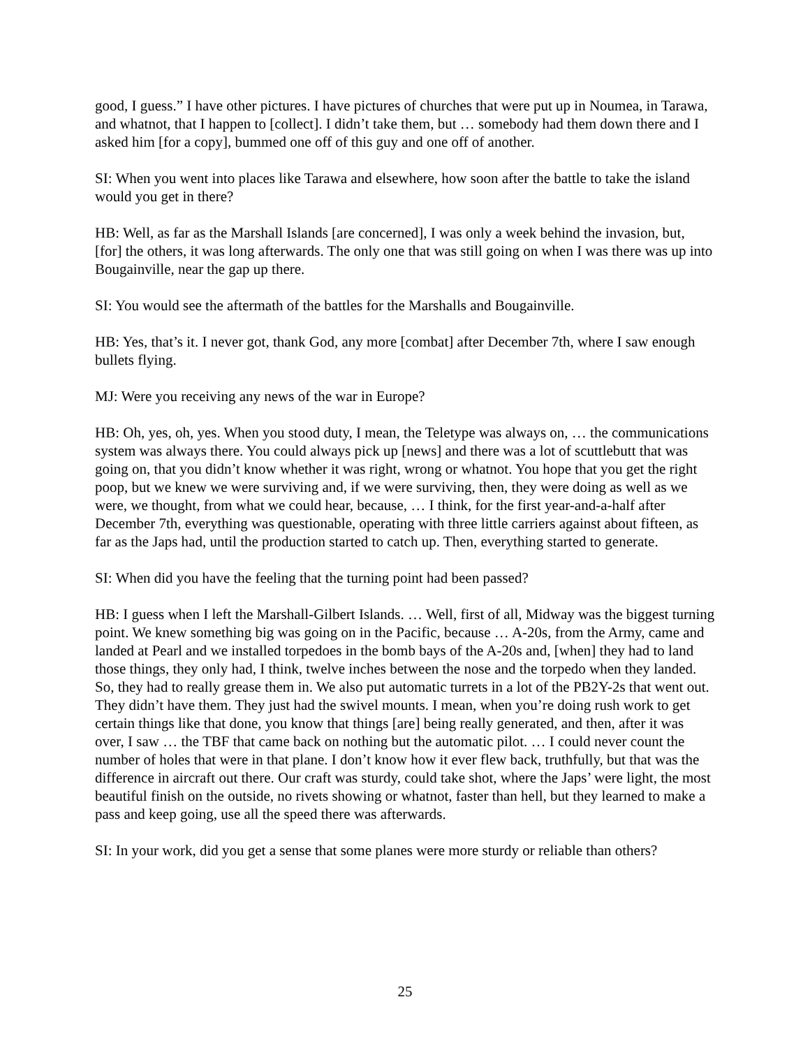good, I guess.” I have other pictures. I have pictures of churches that were put up in Noumea, in Tarawa, and whatnot, that I happen to [collect]. I didn’t take them, but … somebody had them down there and I asked him [for a copy], bummed one off of this guy and one off of another.
SI: When you went into places like Tarawa and elsewhere, how soon after the battle to take the island would you get in there?
HB: Well, as far as the Marshall Islands [are concerned], I was only a week behind the invasion, but, [for] the others, it was long afterwards. The only one that was still going on when I was there was up into Bougainville, near the gap up there.
SI: You would see the aftermath of the battles for the Marshalls and Bougainville.
HB: Yes, that’s it. I never got, thank God, any more [combat] after December 7th, where I saw enough bullets flying.
MJ: Were you receiving any news of the war in Europe?
HB: Oh, yes, oh, yes. When you stood duty, I mean, the Teletype was always on, … the communications system was always there. You could always pick up [news] and there was a lot of scuttlebutt that was going on, that you didn’t know whether it was right, wrong or whatnot. You hope that you get the right poop, but we knew we were surviving and, if we were surviving, then, they were doing as well as we were, we thought, from what we could hear, because, … I think, for the first year-and-a-half after December 7th, everything was questionable, operating with three little carriers against about fifteen, as far as the Japs had, until the production started to catch up. Then, everything started to generate.
SI: When did you have the feeling that the turning point had been passed?
HB: I guess when I left the Marshall-Gilbert Islands. … Well, first of all, Midway was the biggest turning point. We knew something big was going on in the Pacific, because … A-20s, from the Army, came and landed at Pearl and we installed torpedoes in the bomb bays of the A-20s and, [when] they had to land those things, they only had, I think, twelve inches between the nose and the torpedo when they landed. So, they had to really grease them in. We also put automatic turrets in a lot of the PB2Y-2s that went out. They didn’t have them. They just had the swivel mounts. I mean, when you’re doing rush work to get certain things like that done, you know that things [are] being really generated, and then, after it was over, I saw … the TBF that came back on nothing but the automatic pilot. … I could never count the number of holes that were in that plane. I don’t know how it ever flew back, truthfully, but that was the difference in aircraft out there. Our craft was sturdy, could take shot, where the Japs’ were light, the most beautiful finish on the outside, no rivets showing or whatnot, faster than hell, but they learned to make a pass and keep going, use all the speed there was afterwards.
SI: In your work, did you get a sense that some planes were more sturdy or reliable than others?
25